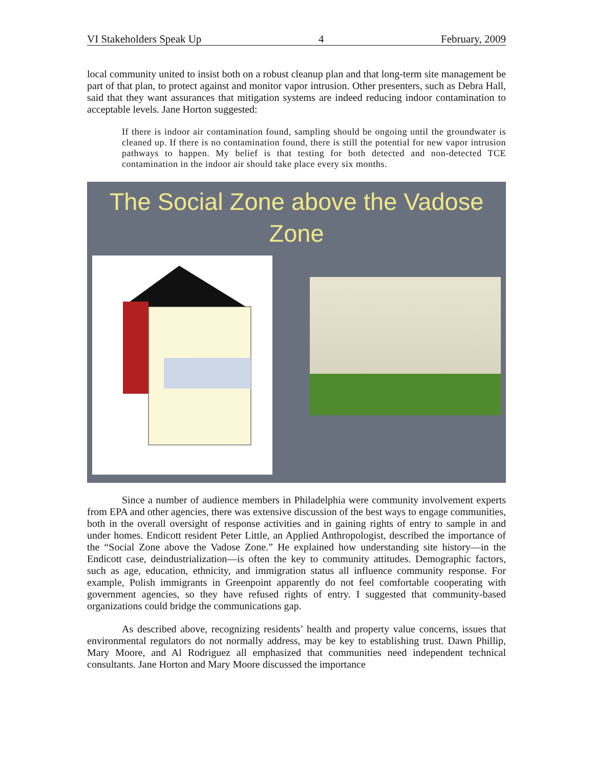VI Stakeholders Speak Up 4 February, 2009
local community united to insist both on a robust cleanup plan and that long-term site management be part of that plan, to protect against and monitor vapor intrusion. Other presenters, such as Debra Hall, said that they want assurances that mitigation systems are indeed reducing indoor contamination to acceptable levels. Jane Horton suggested:
If there is indoor air contamination found, sampling should be ongoing until the groundwater is cleaned up. If there is no contamination found, there is still the potential for new vapor intrusion pathways to happen. My belief is that testing for both detected and non-detected TCE contamination in the indoor air should take place every six months.
The Social Zone above the Vadose
Zone
Since a number of audience members in Philadelphia were community involvement experts from EPA and other agencies, there was extensive discussion of the best ways to engage communities, both in the overall oversight of response activities and in gaining rights of entry to sample in and under homes. Endicott resident Peter Little, an Applied Anthropologist, described the importance of the “Social Zone above the Vadose Zone.” He explained how understanding site history—in the Endicott case, deindustrialization—is often the key to community attitudes. Demographic factors, such as age, education, ethnicity, and immigration status all influence community response. For example, Polish immigrants in Greenpoint apparently do not feel comfortable cooperating with government agencies, so they have refused rights of entry. I suggested that community-based organizations could bridge the communications gap.
As described above, recognizing residents’ health and property value concerns, issues that environmental regulators do not normally address, may be key to establishing trust. Dawn Phillip, Mary Moore, and Al Rodriguez all emphasized that communities need independent technical consultants. Jane Horton and Mary Moore discussed the importance